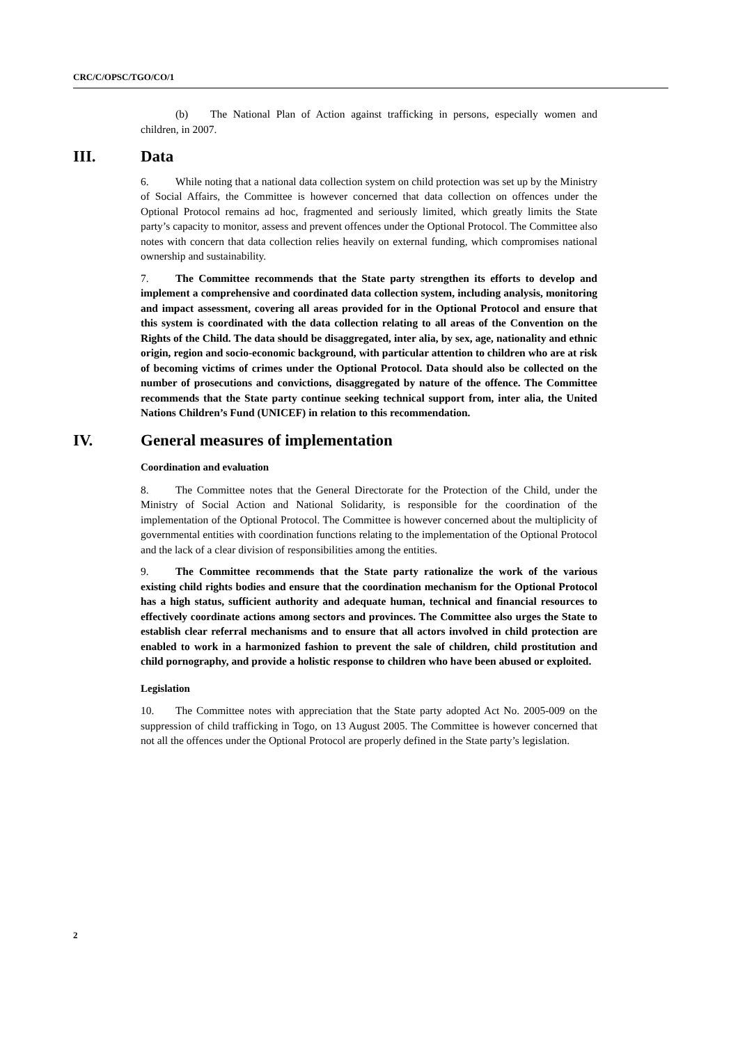CRC/C/OPSC/TGO/CO/1
(b) The National Plan of Action against trafficking in persons, especially women and children, in 2007.
III. Data
6. While noting that a national data collection system on child protection was set up by the Ministry of Social Affairs, the Committee is however concerned that data collection on offences under the Optional Protocol remains ad hoc, fragmented and seriously limited, which greatly limits the State party’s capacity to monitor, assess and prevent offences under the Optional Protocol. The Committee also notes with concern that data collection relies heavily on external funding, which compromises national ownership and sustainability.
7. The Committee recommends that the State party strengthen its efforts to develop and implement a comprehensive and coordinated data collection system, including analysis, monitoring and impact assessment, covering all areas provided for in the Optional Protocol and ensure that this system is coordinated with the data collection relating to all areas of the Convention on the Rights of the Child. The data should be disaggregated, inter alia, by sex, age, nationality and ethnic origin, region and socio-economic background, with particular attention to children who are at risk of becoming victims of crimes under the Optional Protocol. Data should also be collected on the number of prosecutions and convictions, disaggregated by nature of the offence. The Committee recommends that the State party continue seeking technical support from, inter alia, the United Nations Children’s Fund (UNICEF) in relation to this recommendation.
IV. General measures of implementation
Coordination and evaluation
8. The Committee notes that the General Directorate for the Protection of the Child, under the Ministry of Social Action and National Solidarity, is responsible for the coordination of the implementation of the Optional Protocol. The Committee is however concerned about the multiplicity of governmental entities with coordination functions relating to the implementation of the Optional Protocol and the lack of a clear division of responsibilities among the entities.
9. The Committee recommends that the State party rationalize the work of the various existing child rights bodies and ensure that the coordination mechanism for the Optional Protocol has a high status, sufficient authority and adequate human, technical and financial resources to effectively coordinate actions among sectors and provinces. The Committee also urges the State to establish clear referral mechanisms and to ensure that all actors involved in child protection are enabled to work in a harmonized fashion to prevent the sale of children, child prostitution and child pornography, and provide a holistic response to children who have been abused or exploited.
Legislation
10. The Committee notes with appreciation that the State party adopted Act No. 2005-009 on the suppression of child trafficking in Togo, on 13 August 2005. The Committee is however concerned that not all the offences under the Optional Protocol are properly defined in the State party’s legislation.
2